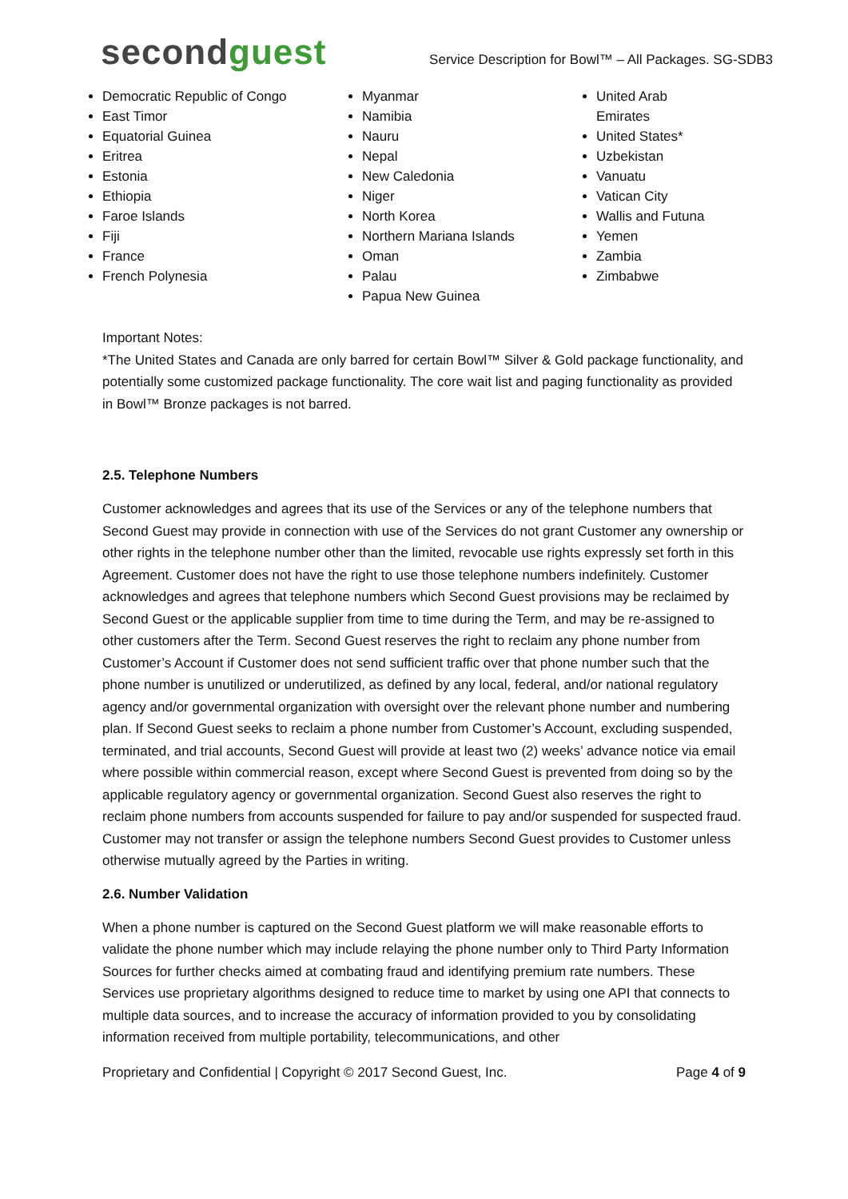secondguest
Service Description for Bowl™ – All Packages. SG-SDB3
Democratic Republic of Congo
East Timor
Equatorial Guinea
Eritrea
Estonia
Ethiopia
Faroe Islands
Fiji
France
French Polynesia
Myanmar
Namibia
Nauru
Nepal
New Caledonia
Niger
North Korea
Northern Mariana Islands
Oman
Palau
Papua New Guinea
United Arab Emirates
United States*
Uzbekistan
Vanuatu
Vatican City
Wallis and Futuna
Yemen
Zambia
Zimbabwe
Important Notes:
*The United States and Canada are only barred for certain Bowl™ Silver & Gold package functionality, and potentially some customized package functionality. The core wait list and paging functionality as provided in Bowl™ Bronze packages is not barred.
2.5. Telephone Numbers
Customer acknowledges and agrees that its use of the Services or any of the telephone numbers that Second Guest may provide in connection with use of the Services do not grant Customer any ownership or other rights in the telephone number other than the limited, revocable use rights expressly set forth in this Agreement. Customer does not have the right to use those telephone numbers indefinitely. Customer acknowledges and agrees that telephone numbers which Second Guest provisions may be reclaimed by Second Guest or the applicable supplier from time to time during the Term, and may be re-assigned to other customers after the Term. Second Guest reserves the right to reclaim any phone number from Customer’s Account if Customer does not send sufficient traffic over that phone number such that the phone number is unutilized or underutilized, as defined by any local, federal, and/or national regulatory agency and/or governmental organization with oversight over the relevant phone number and numbering plan. If Second Guest seeks to reclaim a phone number from Customer’s Account, excluding suspended, terminated, and trial accounts, Second Guest will provide at least two (2) weeks’ advance notice via email where possible within commercial reason, except where Second Guest is prevented from doing so by the applicable regulatory agency or governmental organization. Second Guest also reserves the right to reclaim phone numbers from accounts suspended for failure to pay and/or suspended for suspected fraud. Customer may not transfer or assign the telephone numbers Second Guest provides to Customer unless otherwise mutually agreed by the Parties in writing.
2.6. Number Validation
When a phone number is captured on the Second Guest platform we will make reasonable efforts to validate the phone number which may include relaying the phone number only to Third Party Information Sources for further checks aimed at combating fraud and identifying premium rate numbers. These Services use proprietary algorithms designed to reduce time to market by using one API that connects to multiple data sources, and to increase the accuracy of information provided to you by consolidating information received from multiple portability, telecommunications, and other
Proprietary and Confidential | Copyright © 2017 Second Guest, Inc. Page 4 of 9